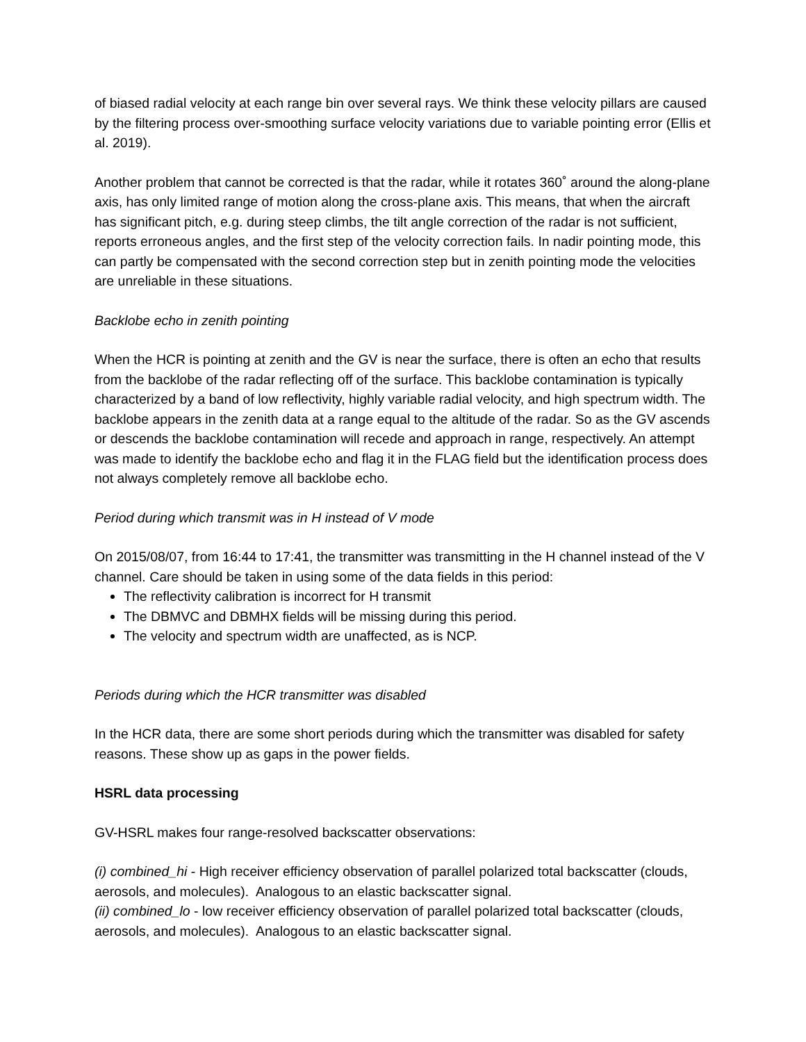of biased radial velocity at each range bin over several rays. We think these velocity pillars are caused by the filtering process over-smoothing surface velocity variations due to variable pointing error (Ellis et al. 2019).
Another problem that cannot be corrected is that the radar, while it rotates 360˚ around the along-plane axis, has only limited range of motion along the cross-plane axis. This means, that when the aircraft has significant pitch, e.g. during steep climbs, the tilt angle correction of the radar is not sufficient, reports erroneous angles, and the first step of the velocity correction fails. In nadir pointing mode, this can partly be compensated with the second correction step but in zenith pointing mode the velocities are unreliable in these situations.
Backlobe echo in zenith pointing
When the HCR is pointing at zenith and the GV is near the surface, there is often an echo that results from the backlobe of the radar reflecting off of the surface. This backlobe contamination is typically characterized by a band of low reflectivity, highly variable radial velocity, and high spectrum width. The backlobe appears in the zenith data at a range equal to the altitude of the radar. So as the GV ascends or descends the backlobe contamination will recede and approach in range, respectively. An attempt was made to identify the backlobe echo and flag it in the FLAG field but the identification process does not always completely remove all backlobe echo.
Period during which transmit was in H instead of V mode
On 2015/08/07, from 16:44 to 17:41, the transmitter was transmitting in the H channel instead of the V channel. Care should be taken in using some of the data fields in this period:
The reflectivity calibration is incorrect for H transmit
The DBMVC and DBMHX fields will be missing during this period.
The velocity and spectrum width are unaffected, as is NCP.
Periods during which the HCR transmitter was disabled
In the HCR data, there are some short periods during which the transmitter was disabled for safety reasons. These show up as gaps in the power fields.
HSRL data processing
GV-HSRL makes four range-resolved backscatter observations:
(i) combined_hi - High receiver efficiency observation of parallel polarized total backscatter (clouds, aerosols, and molecules). Analogous to an elastic backscatter signal.
(ii) combined_lo - low receiver efficiency observation of parallel polarized total backscatter (clouds, aerosols, and molecules). Analogous to an elastic backscatter signal.